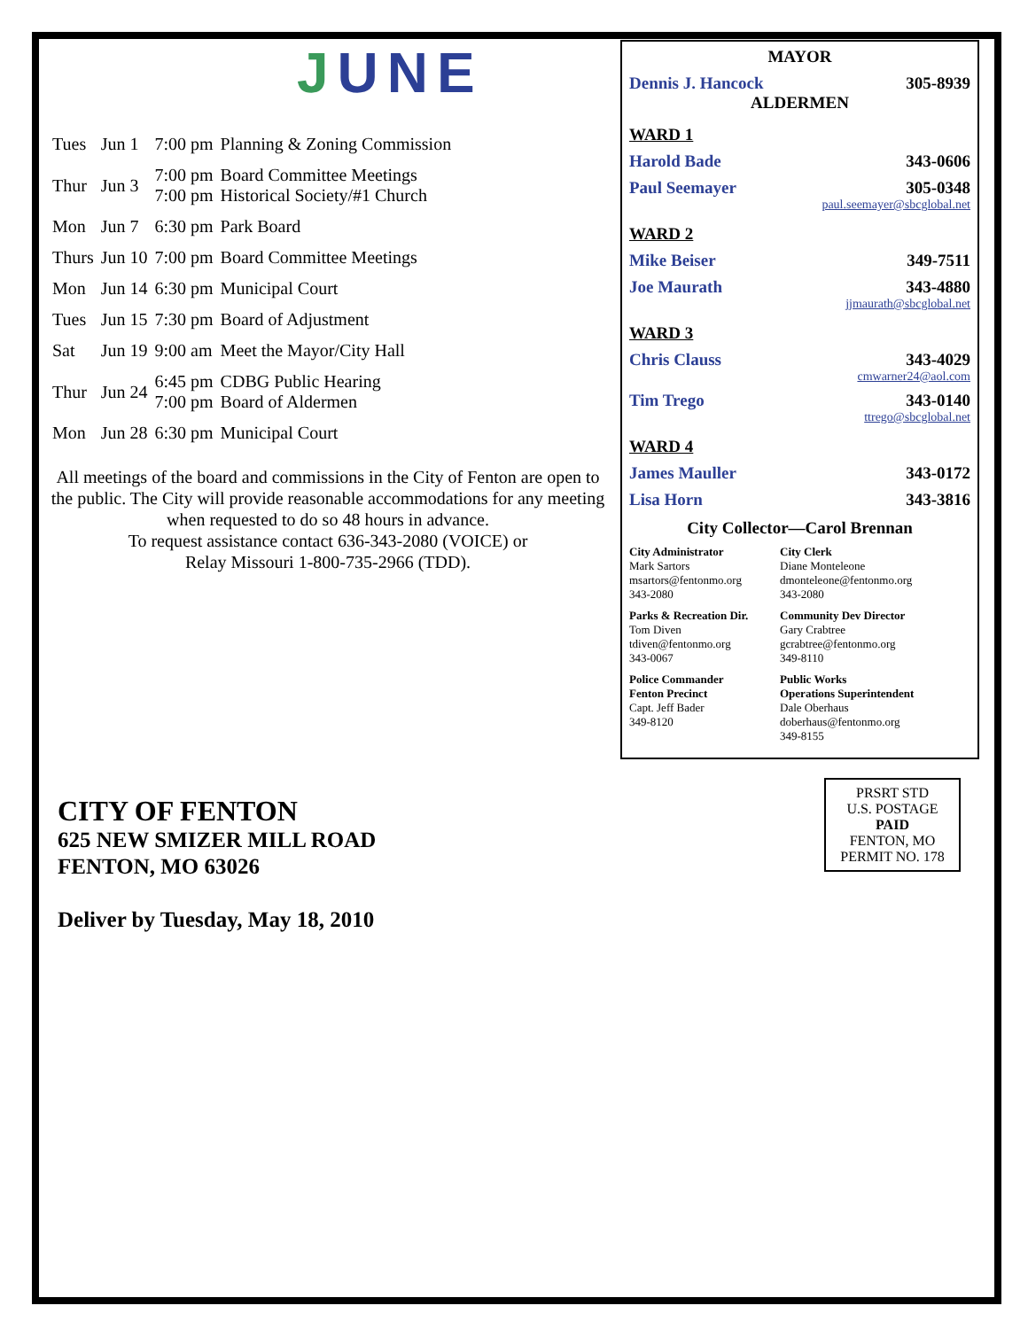JUNE
| Tues | Jun 1 | 7:00 pm | Planning & Zoning Commission |
| Thur | Jun 3 | 7:00 pm 7:00 pm | Board Committee Meetings Historical Society/#1 Church |
| Mon | Jun 7 | 6:30 pm | Park Board |
| Thurs | Jun 10 | 7:00 pm | Board Committee Meetings |
| Mon | Jun 14 | 6:30 pm | Municipal Court |
| Tues | Jun 15 | 7:30 pm | Board of Adjustment |
| Sat | Jun 19 | 9:00 am | Meet the Mayor/City Hall |
| Thur | Jun 24 | 6:45 pm 7:00 pm | CDBG Public Hearing Board of Aldermen |
| Mon | Jun 28 | 6:30 pm | Municipal Court |
All meetings of the board and commissions in the City of Fenton are open to the public. The City will provide reasonable accommodations for any meeting when requested to do so 48 hours in advance.
To request assistance contact 636-343-2080 (VOICE) or
Relay Missouri 1-800-735-2966 (TDD).
MAYOR
Dennis J. Hancock 305-8939
ALDERMEN
WARD 1
Harold Bade 343-0606
Paul Seemayer 305-0348
paul.seemayer@sbcglobal.net
WARD 2
Mike Beiser 349-7511
Joe Maurath 343-4880
jjmaurath@sbcglobal.net
WARD 3
Chris Clauss 343-4029
cmwarner24@aol.com
Tim Trego 343-0140
ttrego@sbcglobal.net
WARD 4
James Mauller 343-0172
Lisa Horn 343-3816
City Collector—Carol Brennan
City Administrator
Mark Sartors
msartors@fentonmo.org
343-2080
City Clerk
Diane Monteleone
dmonteleone@fentonmo.org
343-2080
Parks & Recreation Dir.
Tom Diven
tdiven@fentonmo.org
343-0067
Community Dev Director
Gary Crabtree
gcrabtree@fentonmo.org
349-8110
Police Commander
Fenton Precinct
Capt. Jeff Bader
349-8120
Public Works
Operations Superintendent
Dale Oberhaus
doberhaus@fentonmo.org
349-8155
CITY OF FENTON
625 NEW SMIZER MILL ROAD
FENTON, MO 63026
Deliver by Tuesday, May 18, 2010
PRSRT STD
U.S. POSTAGE
PAID
FENTON, MO
PERMIT NO. 178